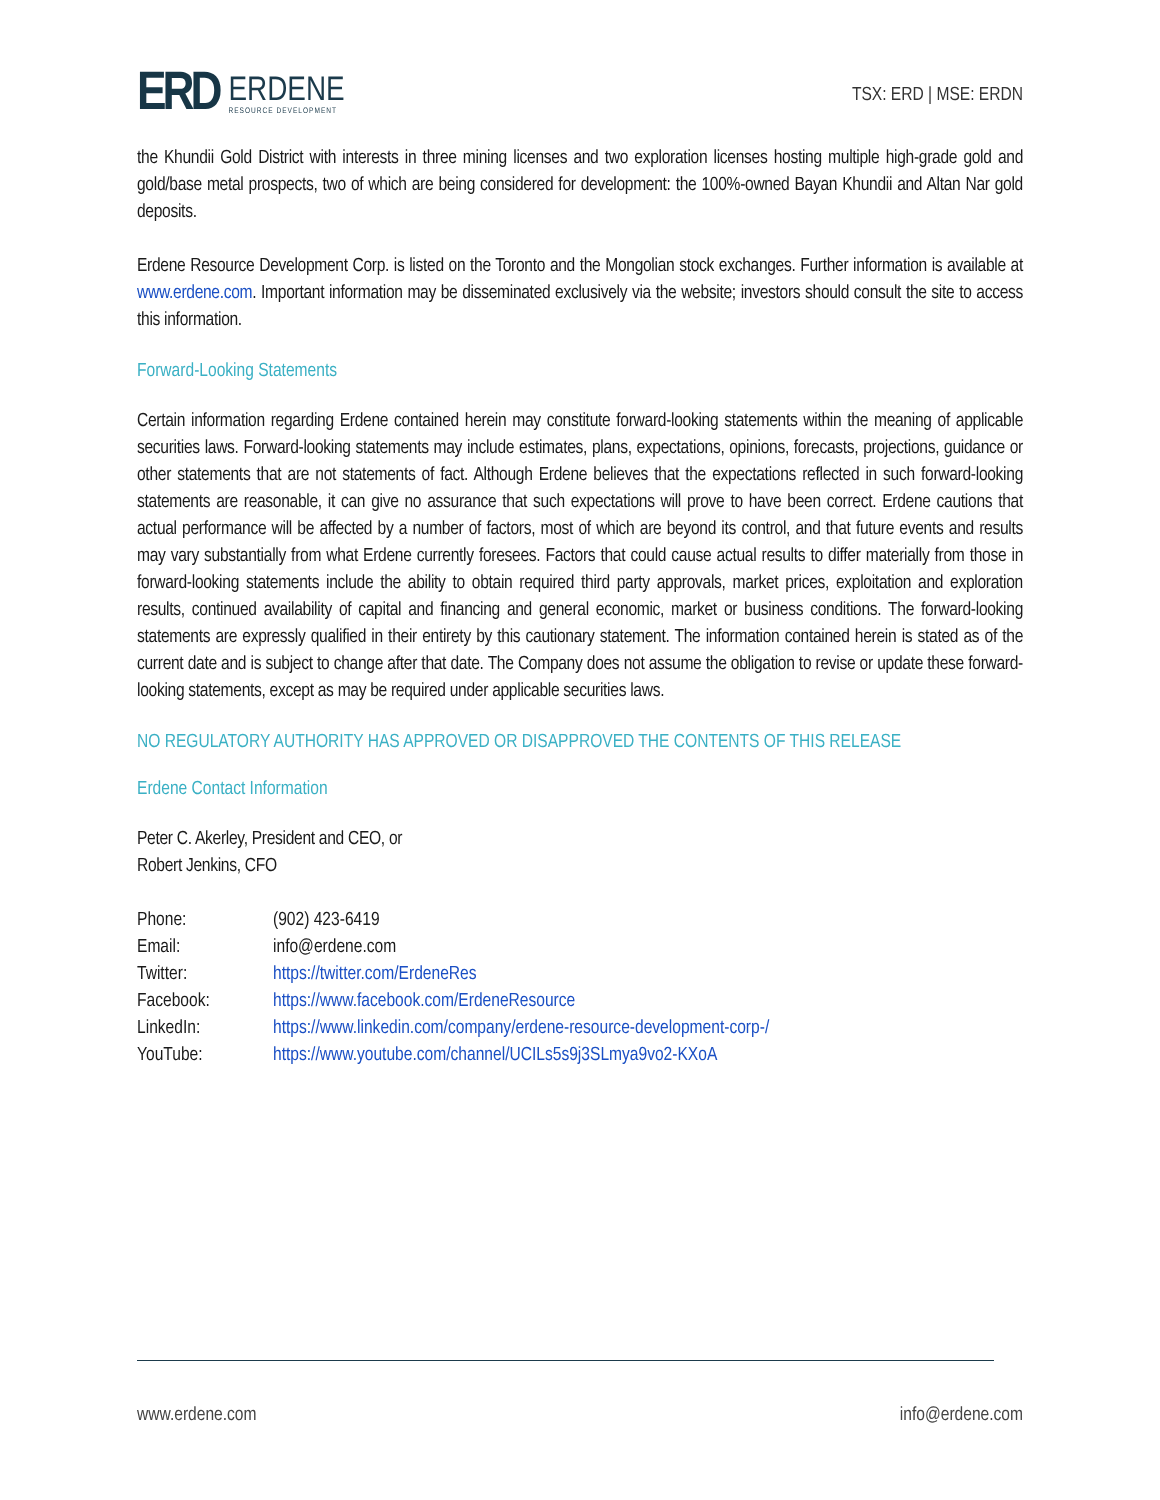ERD
ERDENE
RESOURCE DEVELOPMENT
TSX: ERD | MSE: ERDN
the Khundii Gold District with interests in three mining licenses and two exploration licenses hosting multiple high-grade gold and gold/base metal prospects, two of which are being considered for development: the 100%-owned Bayan Khundii and Altan Nar gold deposits.
Erdene Resource Development Corp. is listed on the Toronto and the Mongolian stock exchanges. Further information is available at www.erdene.com. Important information may be disseminated exclusively via the website; investors should consult the site to access this information.
Forward-Looking Statements
Certain information regarding Erdene contained herein may constitute forward-looking statements within the meaning of applicable securities laws. Forward-looking statements may include estimates, plans, expectations, opinions, forecasts, projections, guidance or other statements that are not statements of fact. Although Erdene believes that the expectations reflected in such forward-looking statements are reasonable, it can give no assurance that such expectations will prove to have been correct. Erdene cautions that actual performance will be affected by a number of factors, most of which are beyond its control, and that future events and results may vary substantially from what Erdene currently foresees. Factors that could cause actual results to differ materially from those in forward-looking statements include the ability to obtain required third party approvals, market prices, exploitation and exploration results, continued availability of capital and financing and general economic, market or business conditions. The forward-looking statements are expressly qualified in their entirety by this cautionary statement. The information contained herein is stated as of the current date and is subject to change after that date. The Company does not assume the obligation to revise or update these forward-looking statements, except as may be required under applicable securities laws.
NO REGULATORY AUTHORITY HAS APPROVED OR DISAPPROVED THE CONTENTS OF THIS RELEASE
Erdene Contact Information
Peter C. Akerley, President and CEO, or
Robert Jenkins, CFO
| Phone: | (902) 423-6419 |
| Email: | info@erdene.com |
| Twitter: | https://twitter.com/ErdeneRes |
| Facebook: | https://www.facebook.com/ErdeneResource |
| LinkedIn: | https://www.linkedin.com/company/erdene-resource-development-corp-/ |
| YouTube: | https://www.youtube.com/channel/UCILs5s9j3SLmya9vo2-KXoA |
www.erdene.com info@erdene.com